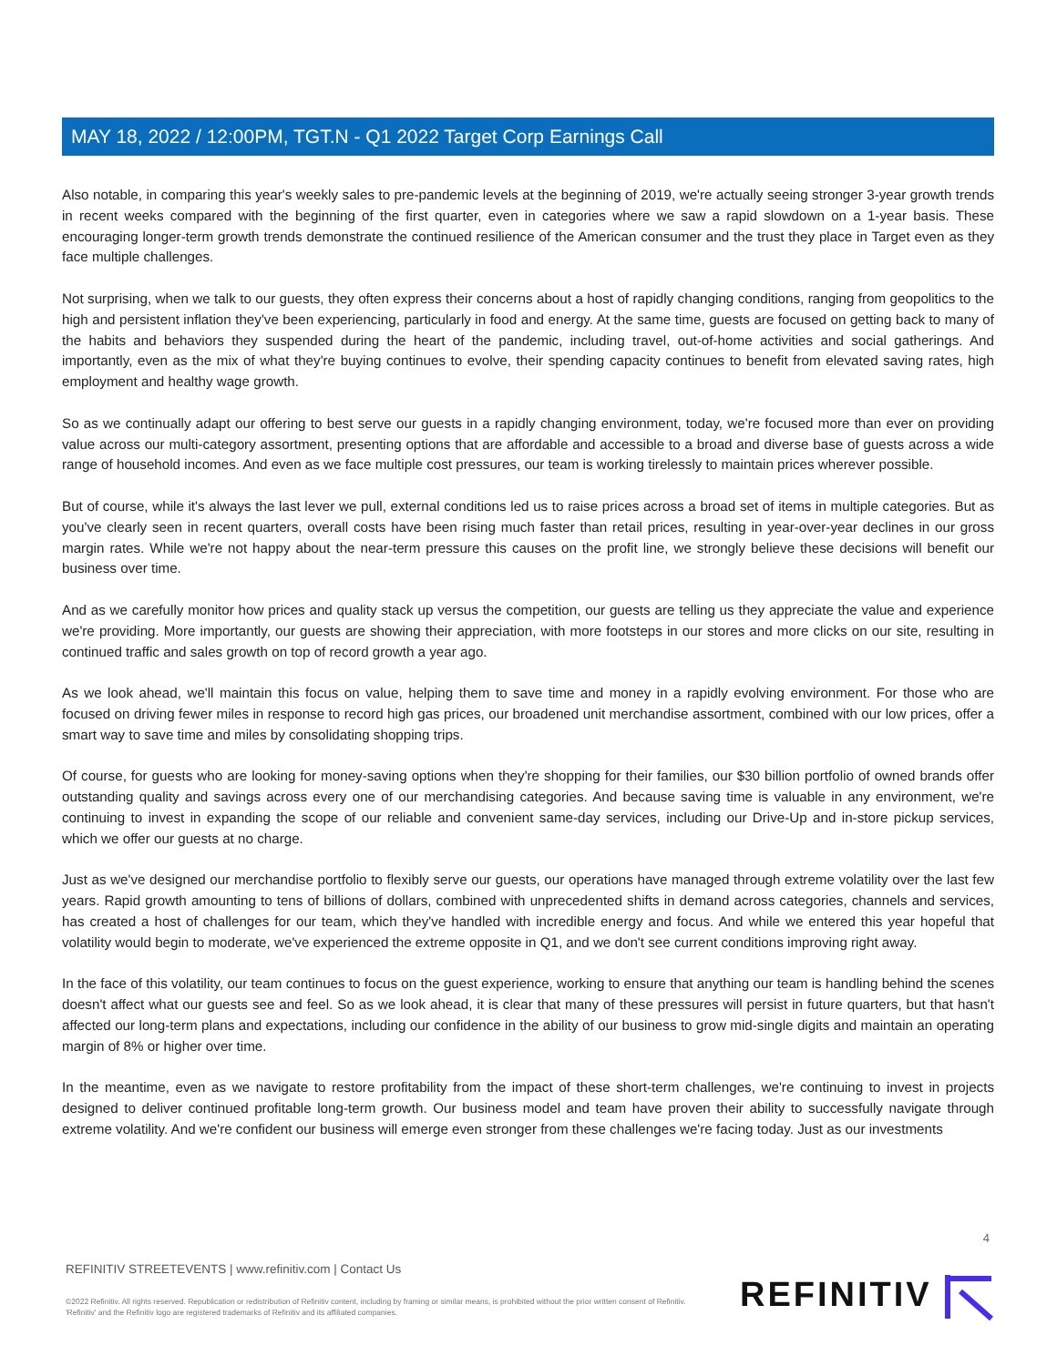MAY 18, 2022 / 12:00PM, TGT.N - Q1 2022 Target Corp Earnings Call
Also notable, in comparing this year's weekly sales to pre-pandemic levels at the beginning of 2019, we're actually seeing stronger 3-year growth trends in recent weeks compared with the beginning of the first quarter, even in categories where we saw a rapid slowdown on a 1-year basis. These encouraging longer-term growth trends demonstrate the continued resilience of the American consumer and the trust they place in Target even as they face multiple challenges.
Not surprising, when we talk to our guests, they often express their concerns about a host of rapidly changing conditions, ranging from geopolitics to the high and persistent inflation they've been experiencing, particularly in food and energy. At the same time, guests are focused on getting back to many of the habits and behaviors they suspended during the heart of the pandemic, including travel, out-of-home activities and social gatherings. And importantly, even as the mix of what they're buying continues to evolve, their spending capacity continues to benefit from elevated saving rates, high employment and healthy wage growth.
So as we continually adapt our offering to best serve our guests in a rapidly changing environment, today, we're focused more than ever on providing value across our multi-category assortment, presenting options that are affordable and accessible to a broad and diverse base of guests across a wide range of household incomes. And even as we face multiple cost pressures, our team is working tirelessly to maintain prices wherever possible.
But of course, while it's always the last lever we pull, external conditions led us to raise prices across a broad set of items in multiple categories. But as you've clearly seen in recent quarters, overall costs have been rising much faster than retail prices, resulting in year-over-year declines in our gross margin rates. While we're not happy about the near-term pressure this causes on the profit line, we strongly believe these decisions will benefit our business over time.
And as we carefully monitor how prices and quality stack up versus the competition, our guests are telling us they appreciate the value and experience we're providing. More importantly, our guests are showing their appreciation, with more footsteps in our stores and more clicks on our site, resulting in continued traffic and sales growth on top of record growth a year ago.
As we look ahead, we'll maintain this focus on value, helping them to save time and money in a rapidly evolving environment. For those who are focused on driving fewer miles in response to record high gas prices, our broadened unit merchandise assortment, combined with our low prices, offer a smart way to save time and miles by consolidating shopping trips.
Of course, for guests who are looking for money-saving options when they're shopping for their families, our $30 billion portfolio of owned brands offer outstanding quality and savings across every one of our merchandising categories. And because saving time is valuable in any environment, we're continuing to invest in expanding the scope of our reliable and convenient same-day services, including our Drive-Up and in-store pickup services, which we offer our guests at no charge.
Just as we've designed our merchandise portfolio to flexibly serve our guests, our operations have managed through extreme volatility over the last few years. Rapid growth amounting to tens of billions of dollars, combined with unprecedented shifts in demand across categories, channels and services, has created a host of challenges for our team, which they've handled with incredible energy and focus. And while we entered this year hopeful that volatility would begin to moderate, we've experienced the extreme opposite in Q1, and we don't see current conditions improving right away.
In the face of this volatility, our team continues to focus on the guest experience, working to ensure that anything our team is handling behind the scenes doesn't affect what our guests see and feel. So as we look ahead, it is clear that many of these pressures will persist in future quarters, but that hasn't affected our long-term plans and expectations, including our confidence in the ability of our business to grow mid-single digits and maintain an operating margin of 8% or higher over time.
In the meantime, even as we navigate to restore profitability from the impact of these short-term challenges, we're continuing to invest in projects designed to deliver continued profitable long-term growth. Our business model and team have proven their ability to successfully navigate through extreme volatility. And we're confident our business will emerge even stronger from these challenges we're facing today. Just as our investments
4
REFINITIV STREETEVENTS | www.refinitiv.com | Contact Us
©2022 Refinitiv. All rights reserved. Republication or redistribution of Refinitiv content, including by framing or similar means, is prohibited without the prior written consent of Refinitiv. 'Refinitiv' and the Refinitiv logo are registered trademarks of Refinitiv and its affiliated companies.
REFINITIV